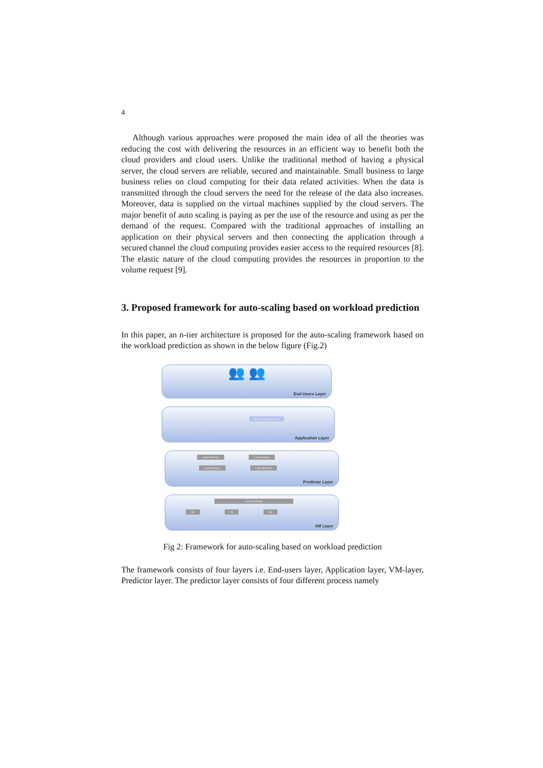4
Although various approaches were proposed the main idea of all the theories was reducing the cost with delivering the resources in an efficient way to benefit both the cloud providers and cloud users. Unlike the traditional method of having a physical server, the cloud servers are reliable, secured and maintainable. Small business to large business relies on cloud computing for their data related activities. When the data is transmitted through the cloud servers the need for the release of the data also increases. Moreover, data is supplied on the virtual machines supplied by the cloud servers. The major benefit of auto scaling is paying as per the use of the resource and using as per the demand of the request. Compared with the traditional approaches of installing an application on their physical servers and then connecting the application through a secured channel the cloud computing provides easier access to the required resources [8]. The elastic nature of the cloud computing provides the resources in proportion to the volume request [9].
3. Proposed framework for auto-scaling based on workload prediction
In this paper, an n-tier architecture is proposed for the auto-scaling framework based on the workload prediction as shown in the below figure (Fig.2)
👥 👥
End Users Layer
Business Applications
Application Layer
Load Predictor Load Detector
Load Analyzer Load Measure
Predictor Layer
Load Controller
VM VM VM
VM Layer
Fig 2: Framework for auto-scaling based on workload prediction
The framework consists of four layers i.e. End-users layer, Application layer, VM-layer, Predictor layer. The predictor layer consists of four different process namely